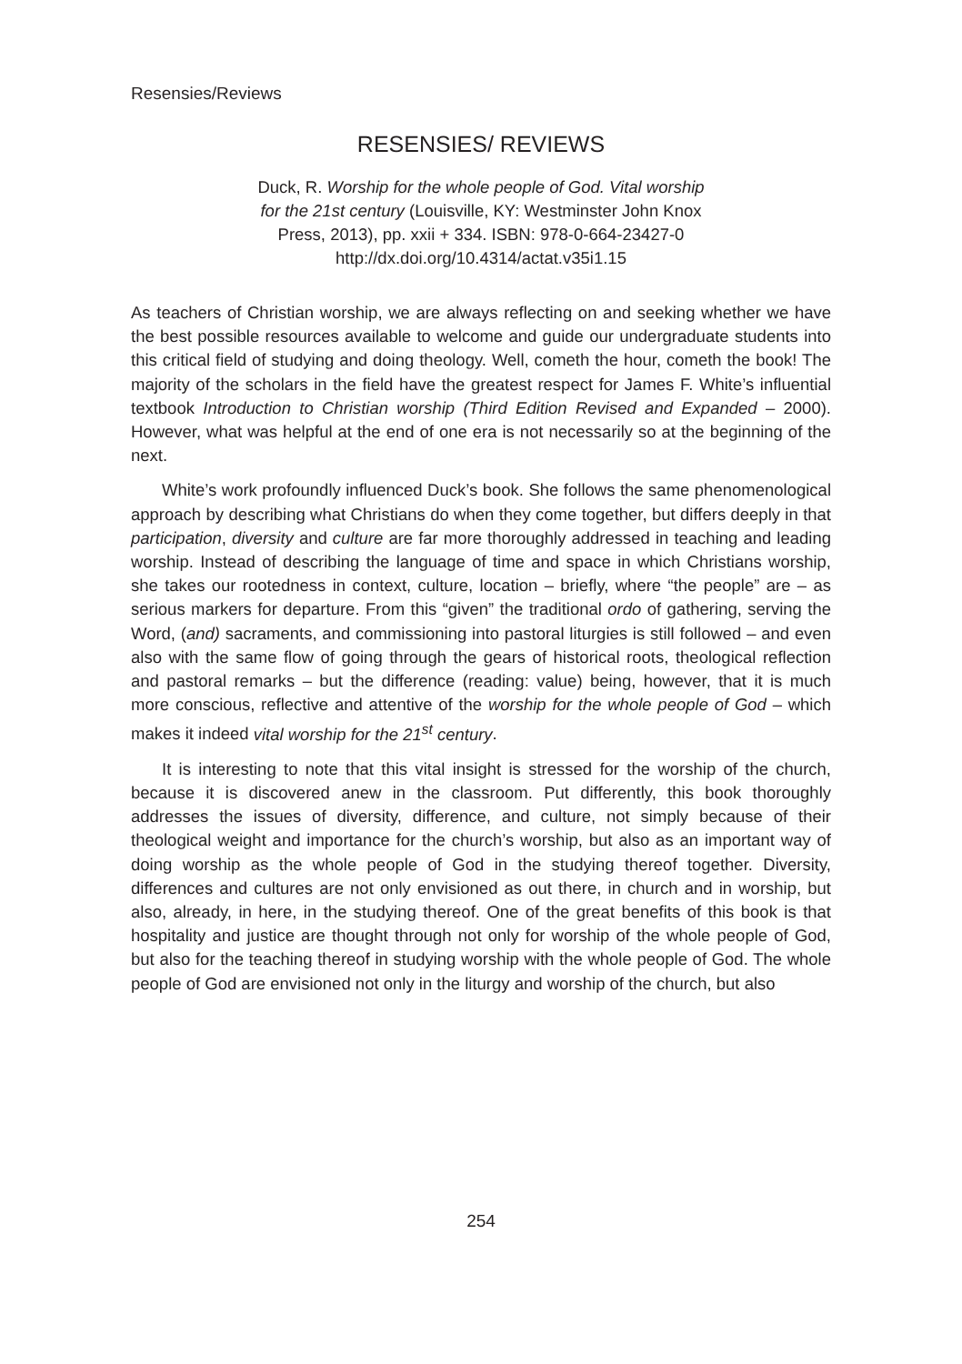Resensies/Reviews
RESENSIES/ REVIEWS
Duck, R. Worship for the whole people of God. Vital worship
for the 21st century (Louisville, KY: Westminster John Knox
Press, 2013), pp. xxii + 334. ISBN: 978-0-664-23427-0
http://dx.doi.org/10.4314/actat.v35i1.15
As teachers of Christian worship, we are always reflecting on and seeking whether we have the best possible resources available to welcome and guide our undergraduate students into this critical field of studying and doing theology. Well, cometh the hour, cometh the book! The majority of the scholars in the field have the greatest respect for James F. White’s influential textbook Introduction to Christian worship (Third Edition Revised and Expanded – 2000). However, what was helpful at the end of one era is not necessarily so at the beginning of the next.
White’s work profoundly influenced Duck’s book. She follows the same phenomenological approach by describing what Christians do when they come together, but differs deeply in that participation, diversity and culture are far more thoroughly addressed in teaching and leading worship. Instead of describing the language of time and space in which Christians worship, she takes our rootedness in context, culture, location – briefly, where “the people” are – as serious markers for departure. From this “given” the traditional ordo of gathering, serving the Word, (and) sacraments, and commissioning into pastoral liturgies is still followed – and even also with the same flow of going through the gears of historical roots, theological reflection and pastoral remarks – but the difference (reading: value) being, however, that it is much more conscious, reflective and attentive of the worship for the whole people of God – which makes it indeed vital worship for the 21<sup>st</sup> century.
It is interesting to note that this vital insight is stressed for the worship of the church, because it is discovered anew in the classroom. Put differently, this book thoroughly addresses the issues of diversity, difference, and culture, not simply because of their theological weight and importance for the church’s worship, but also as an important way of doing worship as the whole people of God in the studying thereof together. Diversity, differences and cultures are not only envisioned as out there, in church and in worship, but also, already, in here, in the studying thereof. One of the great benefits of this book is that hospitality and justice are thought through not only for worship of the whole people of God, but also for the teaching thereof in studying worship with the whole people of God. The whole people of God are envisioned not only in the liturgy and worship of the church, but also
254